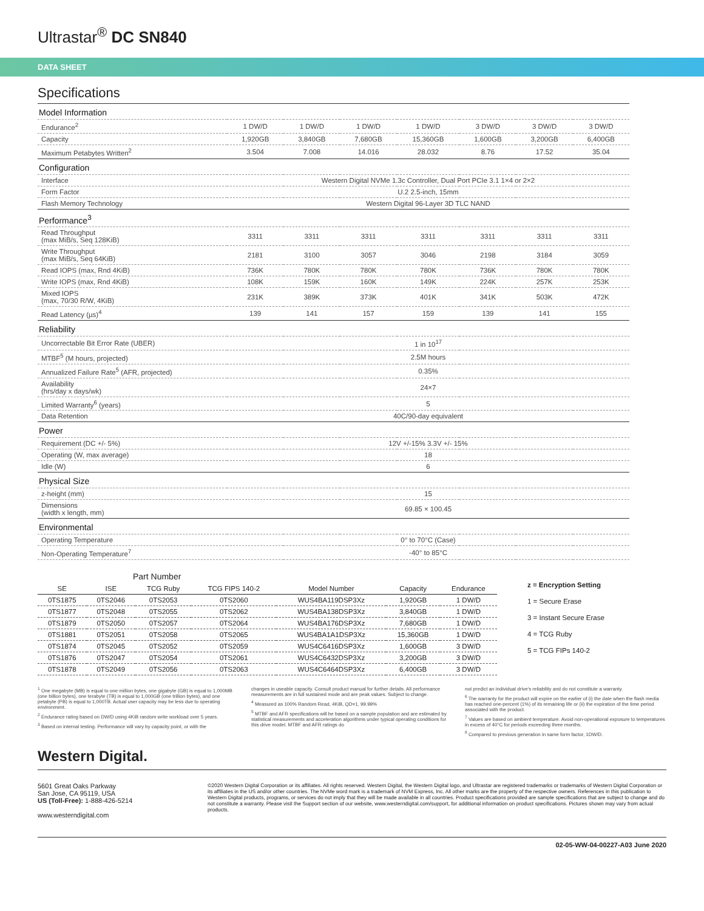Ultrastar<sup>®</sup> DC SN840
DATA SHEET
Specifications
| Model Information | | | | | | | |
| --- | --- | --- | --- | --- | --- | --- | --- |
| Endurance<sup>2</sup> | 1 DW/D | 1 DW/D | 1 DW/D | 1 DW/D | 3 DW/D | 3 DW/D | 3 DW/D |
| Capacity | 1,920GB | 3,840GB | 7,680GB | 15,360GB | 1,600GB | 3,200GB | 6,400GB |
| Maximum Petabytes Written<sup>2</sup> | 3.504 | 7.008 | 14.016 | 28.032 | 8.76 | 17.52 | 35.04 |
| Configuration | | | | | | | |
| Interface | Western Digital NVMe 1.3c Controller, Dual Port PCIe 3.1 1×4 or 2×2 | | | | | | |
| Form Factor | U.2 2.5-inch, 15mm | | | | | | |
| Flash Memory Technology | Western Digital 96-Layer 3D TLC NAND | | | | | | |
| Performance<sup>3</sup> | | | | | | | |
| Read Throughput (max MiB/s, Seq 128KiB) | 3311 | 3311 | 3311 | 3311 | 3311 | 3311 | 3311 |
| Write Throughput (max MiB/s, Seq 64KiB) | 2181 | 3100 | 3057 | 3046 | 2198 | 3184 | 3059 |
| Read IOPS (max, Rnd 4KiB) | 736K | 780K | 780K | 780K | 736K | 780K | 780K |
| Write IOPS (max, Rnd 4KiB) | 108K | 159K | 160K | 149K | 224K | 257K | 253K |
| Mixed IOPS (max, 70/30 R/W, 4KiB) | 231K | 389K | 373K | 401K | 341K | 503K | 472K |
| Read Latency (µs)<sup>4</sup> | 139 | 141 | 157 | 159 | 139 | 141 | 155 |
| Reliability | | | | | | | |
| Uncorrectable Bit Error Rate (UBER) | 1 in 10<sup>17</sup> | | | | | | |
| MTBF<sup>5</sup> (M hours, projected) | 2.5M hours | | | | | | |
| Annualized Failure Rate<sup>5</sup> (AFR, projected) | 0.35% | | | | | | |
| Availability (hrs/day x days/wk) | 24×7 | | | | | | |
| Limited Warranty<sup>6</sup> (years) | 5 | | | | | | |
| Data Retention | 40C/90-day equivalent | | | | | | |
| Power | | | | | | | |
| Requirement (DC +/- 5%) | 12V +/-15% 3.3V +/- 15% | | | | | | |
| Operating (W, max average) | 18 | | | | | | |
| Idle (W) | 6 | | | | | | |
| Physical Size | | | | | | | |
| z-height (mm) | 15 | | | | | | |
| Dimensions (width x length, mm) | 69.85 × 100.45 | | | | | | |
| Environmental | | | | | | | |
| Operating Temperature | 0° to 70°C (Case) | | | | | | |
| Non-Operating Temperature<sup>7</sup> | -40° to 85°C | | | | | | |
| Part Number | | | | | | |
| --- | --- | --- | --- | --- | --- | --- |
| SE | ISE | TCG Ruby | TCG FIPS 140-2 | Model Number | Capacity | Endurance |
| 0TS1875 | 0TS2046 | 0TS2053 | 0TS2060 | WUS4BA119DSP3Xz | 1,920GB | 1 DW/D |
| 0TS1877 | 0TS2048 | 0TS2055 | 0TS2062 | WUS4BA138DSP3Xz | 3,840GB | 1 DW/D |
| 0TS1879 | 0TS2050 | 0TS2057 | 0TS2064 | WUS4BA176DSP3Xz | 7,680GB | 1 DW/D |
| 0TS1881 | 0TS2051 | 0TS2058 | 0TS2065 | WUS4BA1A1DSP3Xz | 15,360GB | 1 DW/D |
| 0TS1874 | 0TS2045 | 0TS2052 | 0TS2059 | WUS4C6416DSP3Xz | 1,600GB | 3 DW/D |
| 0TS1876 | 0TS2047 | 0TS2054 | 0TS2061 | WUS4C6432DSP3Xz | 3,200GB | 3 DW/D |
| 0TS1878 | 0TS2049 | 0TS2056 | 0TS2063 | WUS4C6464DSP3Xz | 6,400GB | 3 DW/D |
z = Encryption Setting
1 = Secure Erase
3 = Instant Secure Erase
4 = TCG Ruby
5 = TCG FIPs 140-2
<sup>1</sup> One megabyte (MB) is equal to one million bytes, one gigabyte (GB) is equal to 1,000MB (one billion bytes), one terabyte (TB) is equal to 1,000GB (one trillion bytes), and one petabyte (PB) is equal to 1,000TB. Actual user capacity may be less due to operating environment.
<sup>2</sup> Endurance rating based on DW/D using 4KiB random write workload over 5 years.
<sup>3</sup> Based on internal testing. Performance will vary by capacity point, or with the
changes in useable capacity. Consult product manual for further details. All performance measurements are in full sustained mode and are peak values. Subject to change.
<sup>4</sup> Measured as 100% Random Read, 4KiB, QD=1, 99.99%
<sup>5</sup> MTBF and AFR specifications will be based on a sample population and are estimated by statistical measurements and acceleration algorithms under typical operating conditions for this drive model. MTBF and AFR ratings do
not predict an individual drive's reliability and do not constitute a warranty.
<sup>6</sup> The warranty for the product will expire on the earlier of (i) the date when the flash media has reached one-percent (1%) of its remaining life or (ii) the expiration of the time period associated with the product.
<sup>7</sup> Values are based on ambient temperature. Avoid non-operational exposure to temperatures in excess of 40°C for periods exceeding three months.
<sup>8</sup> Compared to previous generation in same form factor, 1DW/D.
Western Digital.
5601 Great Oaks Parkway
San Jose, CA 95119, USA
US (Toll-Free): 1-888-426-5214
www.westerndigital.com
©2020 Western Digital Corporation or its affiliates. All rights reserved. Western Digital, the Western Digital logo, and Ultrastar are registered trademarks or trademarks of Western Digital Corporation or its affiliates in the US and/or other countries. The NVMe word mark is a trademark of NVM Express, Inc. All other marks are the property of the respective owners. References in this publication to Western Digital products, programs, or services do not imply that they will be made available in all countries. Product specifications provided are sample specifications that are subject to change and do not constitute a warranty. Please visit the Support section of our website, www.westerndigital.com/support, for additional information on product specifications. Pictures shown may vary from actual products.
02-05-WW-04-00227-A03 June 2020